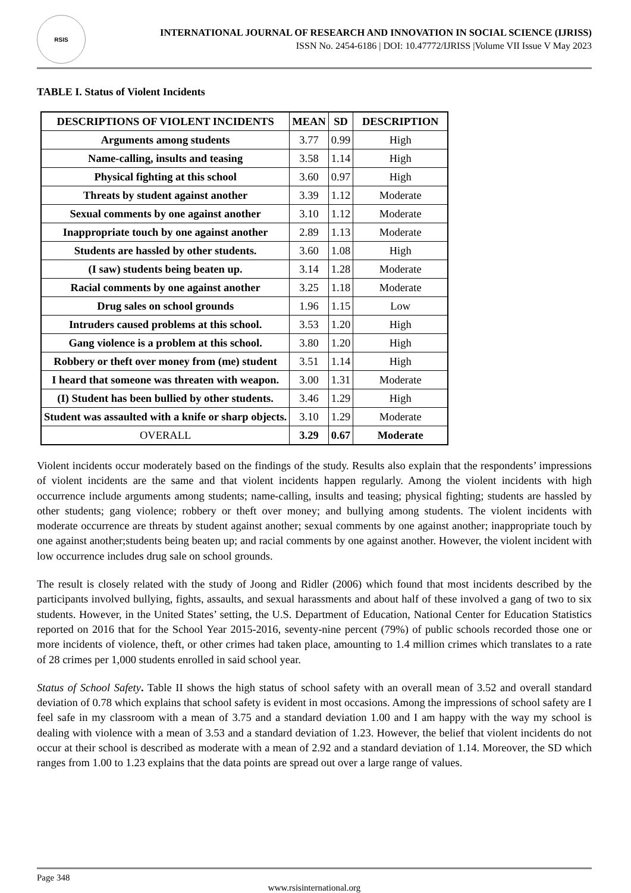RSIS
INTERNATIONAL JOURNAL OF RESEARCH AND INNOVATION IN SOCIAL SCIENCE (IJRISS)
ISSN No. 2454-6186 | DOI: 10.47772/IJRISS |Volume VII Issue V May 2023
TABLE I. Status of Violent Incidents
| DESCRIPTIONS OF VIOLENT INCIDENTS | MEAN | SD | DESCRIPTION |
| --- | --- | --- | --- |
| Arguments among students | 3.77 | 0.99 | High |
| Name-calling, insults and teasing | 3.58 | 1.14 | High |
| Physical fighting at this school | 3.60 | 0.97 | High |
| Threats by student against another | 3.39 | 1.12 | Moderate |
| Sexual comments by one against another | 3.10 | 1.12 | Moderate |
| Inappropriate touch by one against another | 2.89 | 1.13 | Moderate |
| Students are hassled by other students. | 3.60 | 1.08 | High |
| (I saw) students being beaten up. | 3.14 | 1.28 | Moderate |
| Racial comments by one against another | 3.25 | 1.18 | Moderate |
| Drug sales on school grounds | 1.96 | 1.15 | Low |
| Intruders caused problems at this school. | 3.53 | 1.20 | High |
| Gang violence is a problem at this school. | 3.80 | 1.20 | High |
| Robbery or theft over money from (me) student | 3.51 | 1.14 | High |
| I heard that someone was threaten with weapon. | 3.00 | 1.31 | Moderate |
| (I) Student has been bullied by other students. | 3.46 | 1.29 | High |
| Student was assaulted with a knife or sharp objects. | 3.10 | 1.29 | Moderate |
| OVERALL | 3.29 | 0.67 | Moderate |
Violent incidents occur moderately based on the findings of the study. Results also explain that the respondents’ impressions of violent incidents are the same and that violent incidents happen regularly. Among the violent incidents with high occurrence include arguments among students; name-calling, insults and teasing; physical fighting; students are hassled by other students; gang violence; robbery or theft over money; and bullying among students. The violent incidents with moderate occurrence are threats by student against another; sexual comments by one against another; inappropriate touch by one against another;students being beaten up; and racial comments by one against another. However, the violent incident with low occurrence includes drug sale on school grounds.
The result is closely related with the study of Joong and Ridler (2006) which found that most incidents described by the participants involved bullying, fights, assaults, and sexual harassments and about half of these involved a gang of two to six students. However, in the United States’ setting, the U.S. Department of Education, National Center for Education Statistics reported on 2016 that for the School Year 2015-2016, seventy-nine percent (79%) of public schools recorded those one or more incidents of violence, theft, or other crimes had taken place, amounting to 1.4 million crimes which translates to a rate of 28 crimes per 1,000 students enrolled in said school year.
Status of School Safety. Table II shows the high status of school safety with an overall mean of 3.52 and overall standard deviation of 0.78 which explains that school safety is evident in most occasions. Among the impressions of school safety are I feel safe in my classroom with a mean of 3.75 and a standard deviation 1.00 and I am happy with the way my school is dealing with violence with a mean of 3.53 and a standard deviation of 1.23. However, the belief that violent incidents do not occur at their school is described as moderate with a mean of 2.92 and a standard deviation of 1.14. Moreover, the SD which ranges from 1.00 to 1.23 explains that the data points are spread out over a large range of values.
Page 348
www.rsisinternational.org